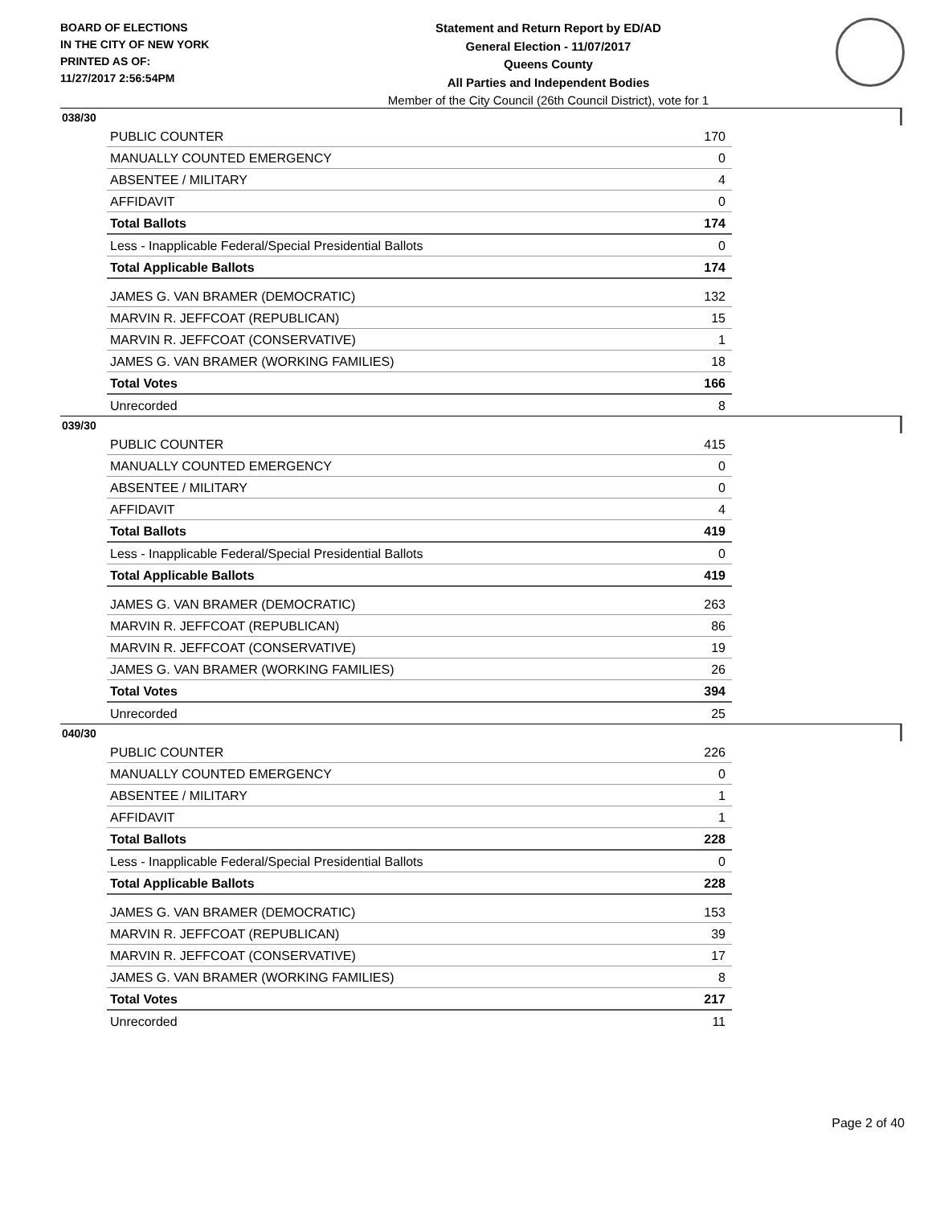BOARD OF ELECTIONS
IN THE CITY OF NEW YORK
PRINTED AS OF:
11/27/2017 2:56:54PM
Statement and Return Report by ED/AD
General Election - 11/07/2017
Queens County
All Parties and Independent Bodies
Member of the City Council (26th Council District), vote for 1
038/30
| PUBLIC COUNTER | 170 |
| MANUALLY COUNTED EMERGENCY | 0 |
| ABSENTEE / MILITARY | 4 |
| AFFIDAVIT | 0 |
| Total Ballots | 174 |
| Less - Inapplicable Federal/Special Presidential Ballots | 0 |
| Total Applicable Ballots | 174 |
| JAMES G. VAN BRAMER (DEMOCRATIC) | 132 |
| MARVIN R. JEFFCOAT (REPUBLICAN) | 15 |
| MARVIN R. JEFFCOAT (CONSERVATIVE) | 1 |
| JAMES G. VAN BRAMER (WORKING FAMILIES) | 18 |
| Total Votes | 166 |
| Unrecorded | 8 |
039/30
| PUBLIC COUNTER | 415 |
| MANUALLY COUNTED EMERGENCY | 0 |
| ABSENTEE / MILITARY | 0 |
| AFFIDAVIT | 4 |
| Total Ballots | 419 |
| Less - Inapplicable Federal/Special Presidential Ballots | 0 |
| Total Applicable Ballots | 419 |
| JAMES G. VAN BRAMER (DEMOCRATIC) | 263 |
| MARVIN R. JEFFCOAT (REPUBLICAN) | 86 |
| MARVIN R. JEFFCOAT (CONSERVATIVE) | 19 |
| JAMES G. VAN BRAMER (WORKING FAMILIES) | 26 |
| Total Votes | 394 |
| Unrecorded | 25 |
040/30
| PUBLIC COUNTER | 226 |
| MANUALLY COUNTED EMERGENCY | 0 |
| ABSENTEE / MILITARY | 1 |
| AFFIDAVIT | 1 |
| Total Ballots | 228 |
| Less - Inapplicable Federal/Special Presidential Ballots | 0 |
| Total Applicable Ballots | 228 |
| JAMES G. VAN BRAMER (DEMOCRATIC) | 153 |
| MARVIN R. JEFFCOAT (REPUBLICAN) | 39 |
| MARVIN R. JEFFCOAT (CONSERVATIVE) | 17 |
| JAMES G. VAN BRAMER (WORKING FAMILIES) | 8 |
| Total Votes | 217 |
| Unrecorded | 11 |
Page 2 of 40